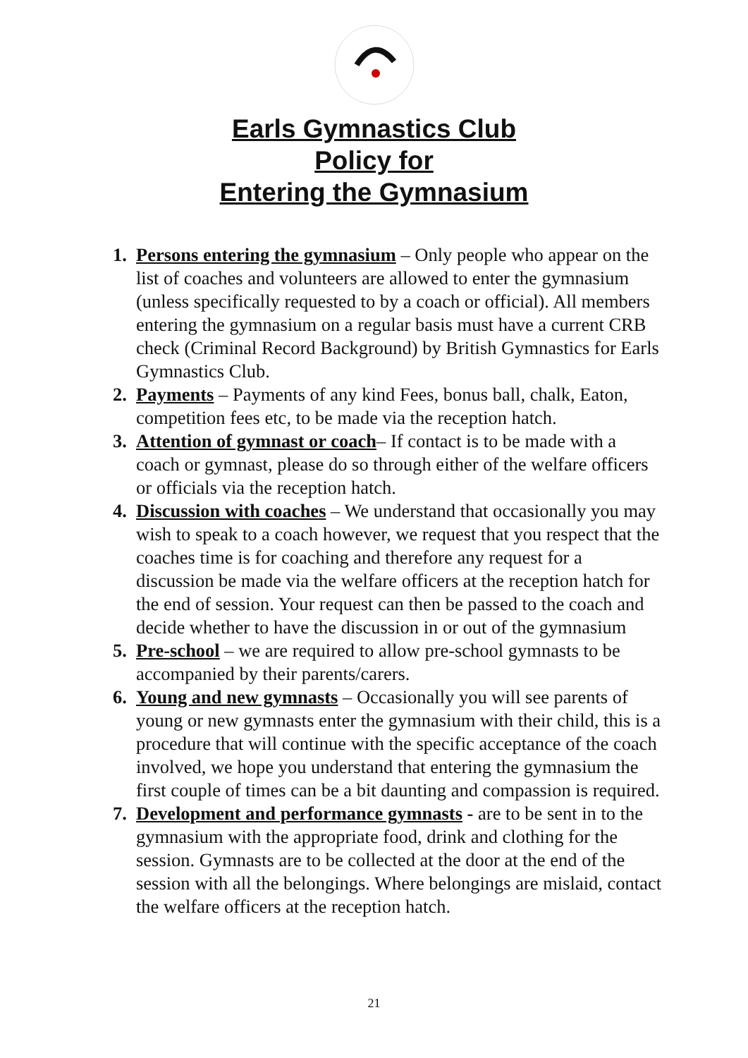Earls Gymnastics Club
Policy for
Entering the Gymnasium
1. Persons entering the gymnasium – Only people who appear on the list of coaches and volunteers are allowed to enter the gymnasium (unless specifically requested to by a coach or official). All members entering the gymnasium on a regular basis must have a current CRB check (Criminal Record Background) by British Gymnastics for Earls Gymnastics Club.
2. Payments – Payments of any kind Fees, bonus ball, chalk, Eaton, competition fees etc, to be made via the reception hatch.
3. Attention of gymnast or coach– If contact is to be made with a coach or gymnast, please do so through either of the welfare officers or officials via the reception hatch.
4. Discussion with coaches – We understand that occasionally you may wish to speak to a coach however, we request that you respect that the coaches time is for coaching and therefore any request for a discussion be made via the welfare officers at the reception hatch for the end of session. Your request can then be passed to the coach and decide whether to have the discussion in or out of the gymnasium
5. Pre-school – we are required to allow pre-school gymnasts to be accompanied by their parents/carers.
6. Young and new gymnasts – Occasionally you will see parents of young or new gymnasts enter the gymnasium with their child, this is a procedure that will continue with the specific acceptance of the coach involved, we hope you understand that entering the gymnasium the first couple of times can be a bit daunting and compassion is required.
7. Development and performance gymnasts - are to be sent in to the gymnasium with the appropriate food, drink and clothing for the session. Gymnasts are to be collected at the door at the end of the session with all the belongings. Where belongings are mislaid, contact the welfare officers at the reception hatch.
21